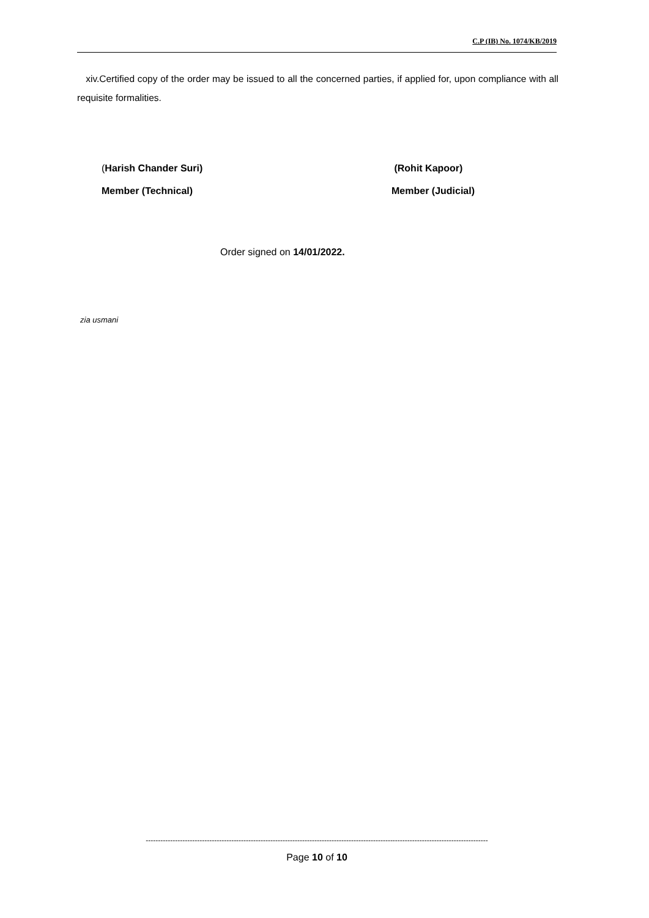C.P (IB) No. 1074/KB/2019
xiv.Certified copy of the order may be issued to all the concerned parties, if applied for, upon compliance with all requisite formalities.
(Harish Chander Suri)
Member (Technical)
(Rohit Kapoor)
Member (Judicial)
Order signed on 14/01/2022.
zia usmani
--------------------------------------------------------------------------------------------------------------------------------------------
Page 10 of 10